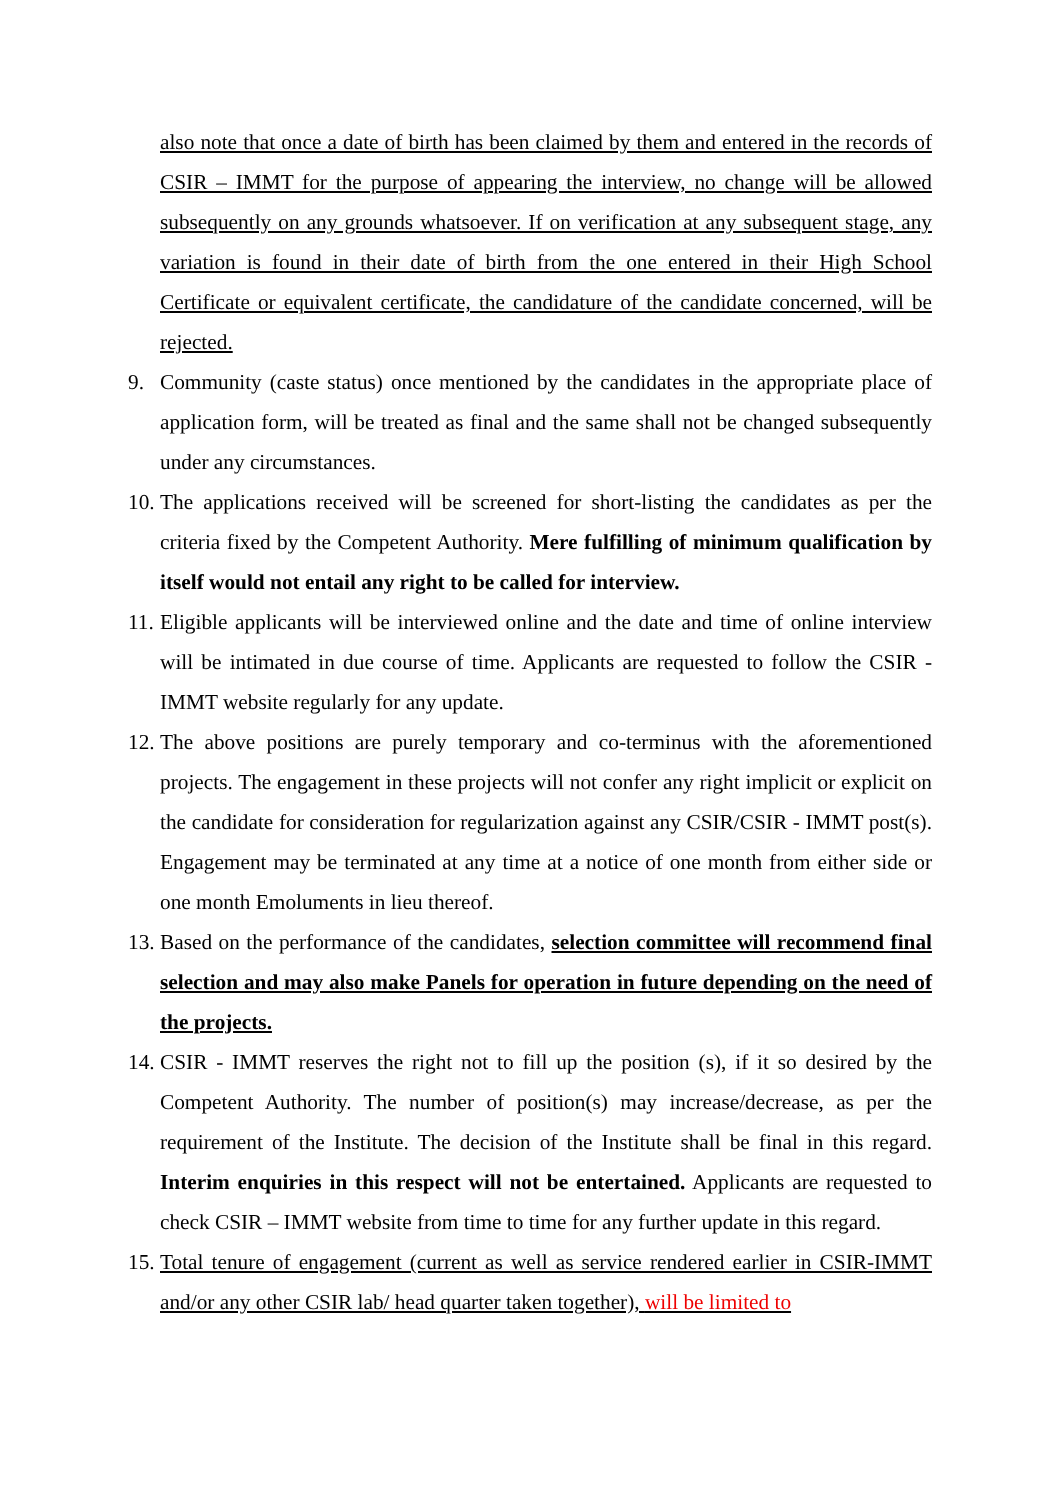also note that once a date of birth has been claimed by them and entered in the records of CSIR – IMMT for the purpose of appearing the interview, no change will be allowed subsequently on any grounds whatsoever. If on verification at any subsequent stage, any variation is found in their date of birth from the one entered in their High School Certificate or equivalent certificate, the candidature of the candidate concerned, will be rejected.
9. Community (caste status) once mentioned by the candidates in the appropriate place of application form, will be treated as final and the same shall not be changed subsequently under any circumstances.
10. The applications received will be screened for short-listing the candidates as per the criteria fixed by the Competent Authority. Mere fulfilling of minimum qualification by itself would not entail any right to be called for interview.
11. Eligible applicants will be interviewed online and the date and time of online interview will be intimated in due course of time. Applicants are requested to follow the CSIR - IMMT website regularly for any update.
12. The above positions are purely temporary and co-terminus with the aforementioned projects. The engagement in these projects will not confer any right implicit or explicit on the candidate for consideration for regularization against any CSIR/CSIR - IMMT post(s). Engagement may be terminated at any time at a notice of one month from either side or one month Emoluments in lieu thereof.
13. Based on the performance of the candidates, selection committee will recommend final selection and may also make Panels for operation in future depending on the need of the projects.
14. CSIR - IMMT reserves the right not to fill up the position (s), if it so desired by the Competent Authority. The number of position(s) may increase/decrease, as per the requirement of the Institute. The decision of the Institute shall be final in this regard. Interim enquiries in this respect will not be entertained. Applicants are requested to check CSIR – IMMT website from time to time for any further update in this regard.
15. Total tenure of engagement (current as well as service rendered earlier in CSIR-IMMT and/or any other CSIR lab/ head quarter taken together), will be limited to